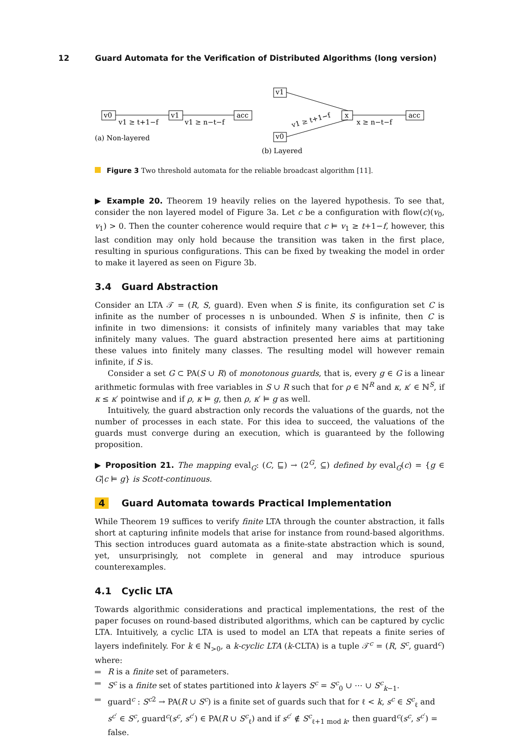12 Guard Automata for the Verification of Distributed Algorithms (long version)
v0
v1
acc
v1 ≥ t+1−f
v1 ≥ n−t−f
(a) Non-layered
v1
v0
x
acc
v1 ≥ t+1−f
x ≥ n−t−f
(b) Layered
Figure 3 Two threshold automata for the reliable broadcast algorithm [11].
▶ Example 20. Theorem 19 heavily relies on the layered hypothesis. To see that, consider the non layered model of Figure 3a. Let c be a configuration with flow(c)(v<sub>0</sub>, v<sub>1</sub>) > 0. Then the counter coherence would require that c ⊨ v<sub>1</sub> ≥ t+1−f, however, this last condition may only hold because the transition was taken in the first place, resulting in spurious configurations. This can be fixed by tweaking the model in order to make it layered as seen on Figure 3b.
3.4 Guard Abstraction
Consider an LTA 𝒯 = (R, S, guard). Even when S is finite, its configuration set C is infinite as the number of processes n is unbounded. When S is infinite, then C is infinite in two dimensions: it consists of infinitely many variables that may take infinitely many values. The guard abstraction presented here aims at partitioning these values into finitely many classes. The resulting model will however remain infinite, if S is.
Consider a set G ⊂ PA(S ∪ R) of monotonous guards, that is, every g ∈ G is a linear arithmetic formulas with free variables in S ∪ R such that for ρ ∈ ℕ<sup>R</sup> and κ, κ′ ∈ ℕ<sup>S</sup>, if κ ≤ κ′ pointwise and if ρ, κ ⊨ g, then ρ, κ′ ⊨ g as well.
Intuitively, the guard abstraction only records the valuations of the guards, not the number of processes in each state. For this idea to succeed, the valuations of the guards must converge during an execution, which is guaranteed by the following proposition.
▶ Proposition 21. The mapping eval<sub>G</sub>: (C, ⊑) → (2<sup>G</sup>, ⊆) defined by eval<sub>G</sub>(c) = {g ∈ G|c ⊨ g} is Scott-continuous.
4 Guard Automata towards Practical Implementation
While Theorem 19 suffices to verify finite LTA through the counter abstraction, it falls short at capturing infinite models that arise for instance from round-based algorithms. This section introduces guard automata as a finite-state abstraction which is sound, yet, unsurprisingly, not complete in general and may introduce spurious counterexamples.
4.1 Cyclic LTA
Towards algorithmic considerations and practical implementations, the rest of the paper focuses on round-based distributed algorithms, which can be captured by cyclic LTA. Intuitively, a cyclic LTA is used to model an LTA that repeats a finite series of layers indefinitely. For k ∈ ℕ<sub>>0</sub>, a k-cyclic LTA (k-CLTA) is a tuple 𝒯<sup>c</sup> = (R, S<sup>c</sup>, guard<sup>c</sup>) where:
R is a finite set of parameters.
S<sup>c</sup> is a finite set of states partitioned into k layers S<sup>c</sup> = S<sup>c</sup><sub>0</sub> ∪ ⋯ ∪ S<sup>c</sup><sub>k−1</sub>.
guard<sup>c</sup> : S<sup>c2</sup> → PA(R ∪ S<sup>c</sup>) is a finite set of guards such that for ℓ < k, s<sup>c</sup> ∈ S<sup>c</sup><sub>ℓ</sub> and s<sup>c′</sup> ∈ S<sup>c</sup>, guard<sup>c</sup>(s<sup>c</sup>, s<sup>c′</sup>) ∈ PA(R ∪ S<sup>c</sup><sub>ℓ</sub>) and if s<sup>c′</sup> ∉ S<sup>c</sup><sub>ℓ+1 mod k</sub>, then guard<sup>c</sup>(s<sup>c</sup>, s<sup>c′</sup>) = false.